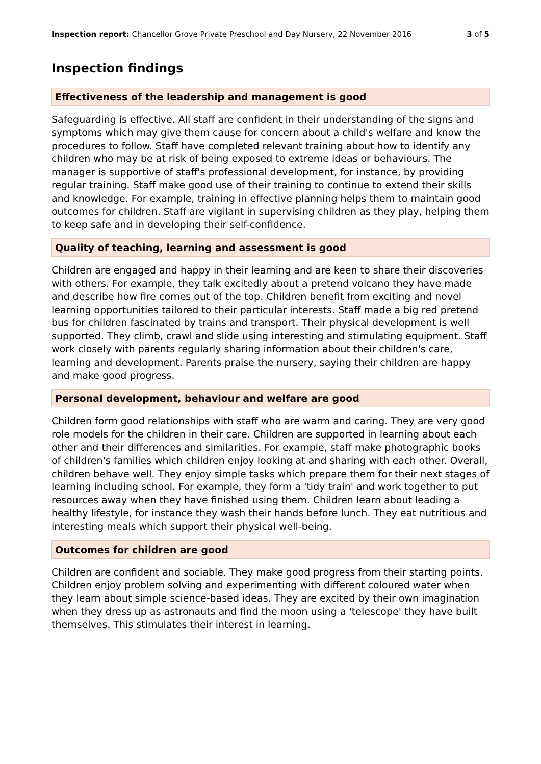Inspection report: Chancellor Grove Private Preschool and Day Nursery, 22 November 2016 3 of 5
Inspection findings
Effectiveness of the leadership and management is good
Safeguarding is effective. All staff are confident in their understanding of the signs and symptoms which may give them cause for concern about a child's welfare and know the procedures to follow. Staff have completed relevant training about how to identify any children who may be at risk of being exposed to extreme ideas or behaviours. The manager is supportive of staff's professional development, for instance, by providing regular training. Staff make good use of their training to continue to extend their skills and knowledge. For example, training in effective planning helps them to maintain good outcomes for children. Staff are vigilant in supervising children as they play, helping them to keep safe and in developing their self-confidence.
Quality of teaching, learning and assessment is good
Children are engaged and happy in their learning and are keen to share their discoveries with others. For example, they talk excitedly about a pretend volcano they have made and describe how fire comes out of the top. Children benefit from exciting and novel learning opportunities tailored to their particular interests. Staff made a big red pretend bus for children fascinated by trains and transport. Their physical development is well supported. They climb, crawl and slide using interesting and stimulating equipment. Staff work closely with parents regularly sharing information about their children's care, learning and development. Parents praise the nursery, saying their children are happy and make good progress.
Personal development, behaviour and welfare are good
Children form good relationships with staff who are warm and caring. They are very good role models for the children in their care. Children are supported in learning about each other and their differences and similarities. For example, staff make photographic books of children's families which children enjoy looking at and sharing with each other. Overall, children behave well. They enjoy simple tasks which prepare them for their next stages of learning including school. For example, they form a 'tidy train' and work together to put resources away when they have finished using them. Children learn about leading a healthy lifestyle, for instance they wash their hands before lunch. They eat nutritious and interesting meals which support their physical well-being.
Outcomes for children are good
Children are confident and sociable. They make good progress from their starting points. Children enjoy problem solving and experimenting with different coloured water when they learn about simple science-based ideas. They are excited by their own imagination when they dress up as astronauts and find the moon using a 'telescope' they have built themselves. This stimulates their interest in learning.